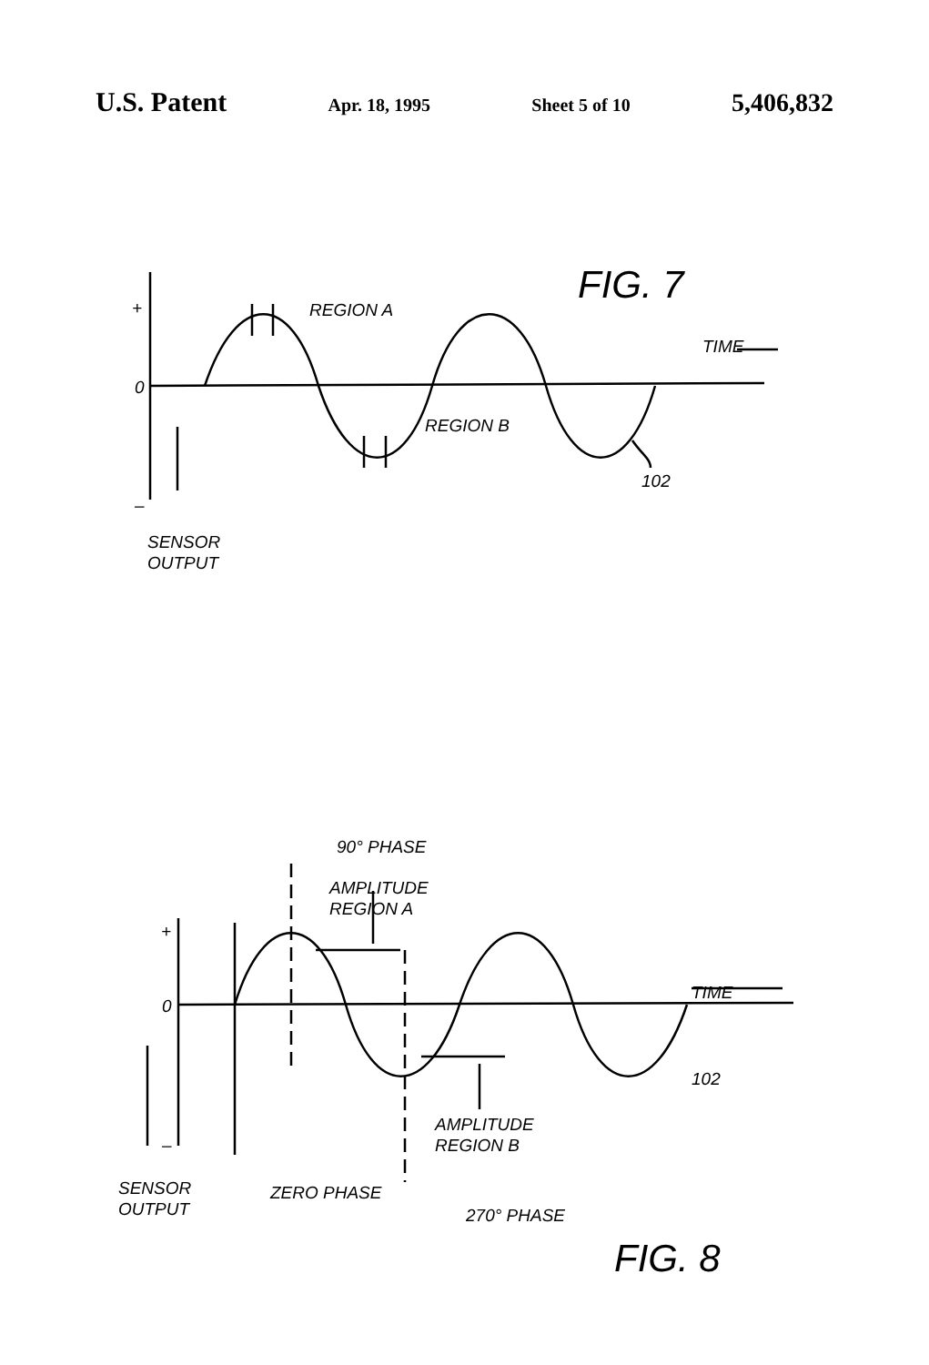U.S. Patent Apr. 18, 1995 Sheet 5 of 10 5,406,832
FIG. 7
+ REGION A
TIME
0
REGION B
102
–
SENSOR
OUTPUT
90° PHASE
AMPLITUDE
REGION A
+
TIME
0
102
–
AMPLITUDE
REGION B
ZERO PHASE
SENSOR
OUTPUT
270° PHASE
FIG. 8